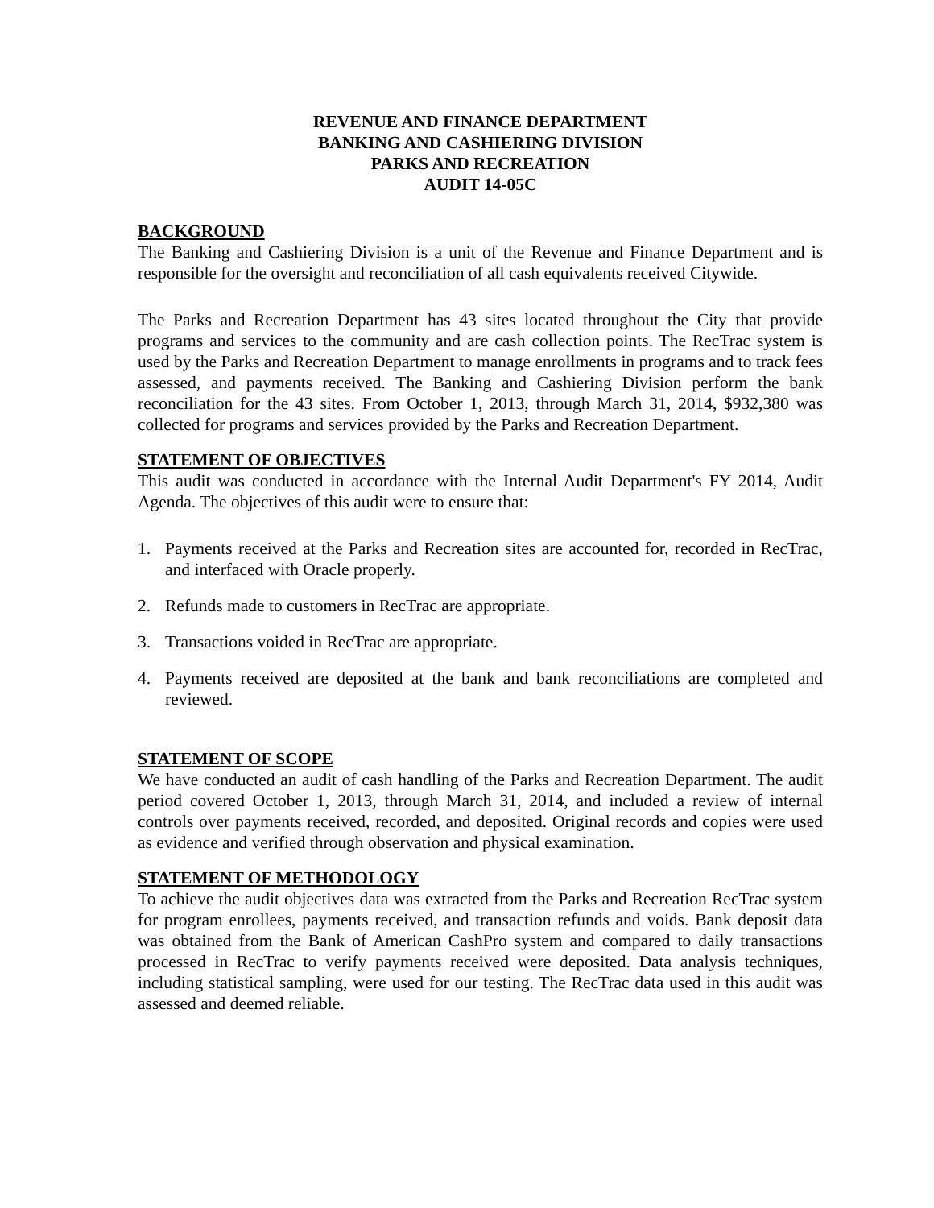REVENUE AND FINANCE DEPARTMENT
BANKING AND CASHIERING DIVISION
PARKS AND RECREATION
AUDIT 14-05C
BACKGROUND
The Banking and Cashiering Division is a unit of the Revenue and Finance Department and is responsible for the oversight and reconciliation of all cash equivalents received Citywide.
The Parks and Recreation Department has 43 sites located throughout the City that provide programs and services to the community and are cash collection points. The RecTrac system is used by the Parks and Recreation Department to manage enrollments in programs and to track fees assessed, and payments received. The Banking and Cashiering Division perform the bank reconciliation for the 43 sites. From October 1, 2013, through March 31, 2014, $932,380 was collected for programs and services provided by the Parks and Recreation Department.
STATEMENT OF OBJECTIVES
This audit was conducted in accordance with the Internal Audit Department's FY 2014, Audit Agenda. The objectives of this audit were to ensure that:
1. Payments received at the Parks and Recreation sites are accounted for, recorded in RecTrac, and interfaced with Oracle properly.
2. Refunds made to customers in RecTrac are appropriate.
3. Transactions voided in RecTrac are appropriate.
4. Payments received are deposited at the bank and bank reconciliations are completed and reviewed.
STATEMENT OF SCOPE
We have conducted an audit of cash handling of the Parks and Recreation Department. The audit period covered October 1, 2013, through March 31, 2014, and included a review of internal controls over payments received, recorded, and deposited. Original records and copies were used as evidence and verified through observation and physical examination.
STATEMENT OF METHODOLOGY
To achieve the audit objectives data was extracted from the Parks and Recreation RecTrac system for program enrollees, payments received, and transaction refunds and voids. Bank deposit data was obtained from the Bank of American CashPro system and compared to daily transactions processed in RecTrac to verify payments received were deposited. Data analysis techniques, including statistical sampling, were used for our testing. The RecTrac data used in this audit was assessed and deemed reliable.